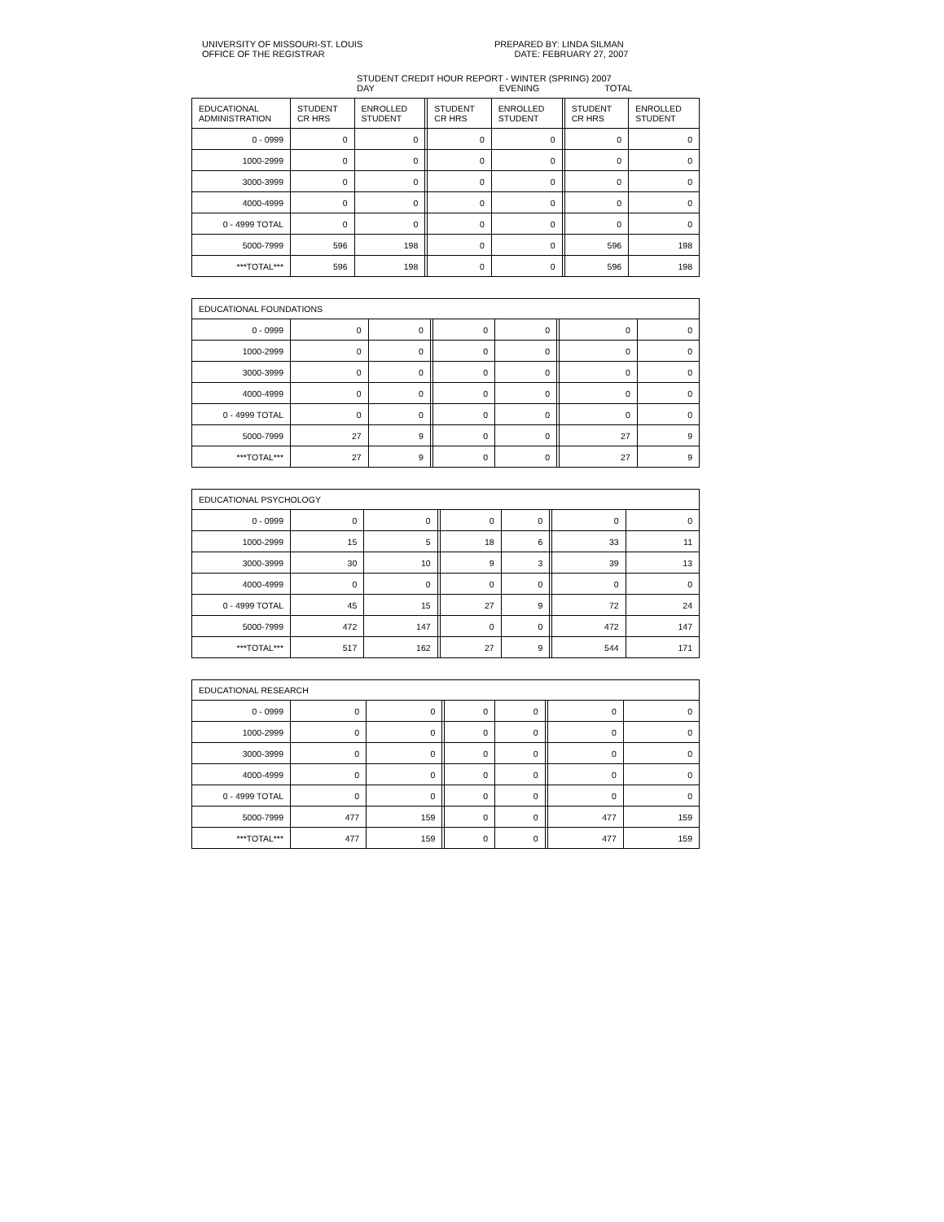UNIVERSITY OF MISSOURI-ST. LOUIS
OFFICE OF THE REGISTRAR
PREPARED BY: LINDA SILMAN
DATE: FEBRUARY 27, 2007
STUDENT CREDIT HOUR REPORT - WINTER (SPRING) 2007
DAY EVENING TOTAL
| EDUCATIONAL ADMINISTRATION | STUDENT CR HRS | ENROLLED STUDENT | | STUDENT CR HRS | ENROLLED STUDENT | | STUDENT CR HRS | ENROLLED STUDENT |
| --- | --- | --- | --- | --- | --- | --- | --- | --- |
| 0 - 0999 | 0 | 0 | | 0 | 0 | | 0 | 0 |
| 1000-2999 | 0 | 0 | | 0 | 0 | | 0 | 0 |
| 3000-3999 | 0 | 0 | | 0 | 0 | | 0 | 0 |
| 4000-4999 | 0 | 0 | | 0 | 0 | | 0 | 0 |
| 0 - 4999 TOTAL | 0 | 0 | | 0 | 0 | | 0 | 0 |
| 5000-7999 | 596 | 198 | | 0 | 0 | | 596 | 198 |
| ***TOTAL*** | 596 | 198 | | 0 | 0 | | 596 | 198 |
| EDUCATIONAL FOUNDATIONS | | | | | | | | |
| 0 - 0999 | 0 | 0 | | 0 | 0 | | 0 | 0 |
| 1000-2999 | 0 | 0 | | 0 | 0 | | 0 | 0 |
| 3000-3999 | 0 | 0 | | 0 | 0 | | 0 | 0 |
| 4000-4999 | 0 | 0 | | 0 | 0 | | 0 | 0 |
| 0 - 4999 TOTAL | 0 | 0 | | 0 | 0 | | 0 | 0 |
| 5000-7999 | 27 | 9 | | 0 | 0 | | 27 | 9 |
| ***TOTAL*** | 27 | 9 | | 0 | 0 | | 27 | 9 |
| EDUCATIONAL PSYCHOLOGY | | | | | | | | |
| 0 - 0999 | 0 | 0 | | 0 | 0 | | 0 | 0 |
| 1000-2999 | 15 | 5 | | 18 | 6 | | 33 | 11 |
| 3000-3999 | 30 | 10 | | 9 | 3 | | 39 | 13 |
| 4000-4999 | 0 | 0 | | 0 | 0 | | 0 | 0 |
| 0 - 4999 TOTAL | 45 | 15 | | 27 | 9 | | 72 | 24 |
| 5000-7999 | 472 | 147 | | 0 | 0 | | 472 | 147 |
| ***TOTAL*** | 517 | 162 | | 27 | 9 | | 544 | 171 |
| EDUCATIONAL RESEARCH | | | | | | | | |
| 0 - 0999 | 0 | 0 | | 0 | 0 | | 0 | 0 |
| 1000-2999 | 0 | 0 | | 0 | 0 | | 0 | 0 |
| 3000-3999 | 0 | 0 | | 0 | 0 | | 0 | 0 |
| 4000-4999 | 0 | 0 | | 0 | 0 | | 0 | 0 |
| 0 - 4999 TOTAL | 0 | 0 | | 0 | 0 | | 0 | 0 |
| 5000-7999 | 477 | 159 | | 0 | 0 | | 477 | 159 |
| ***TOTAL*** | 477 | 159 | | 0 | 0 | | 477 | 159 |